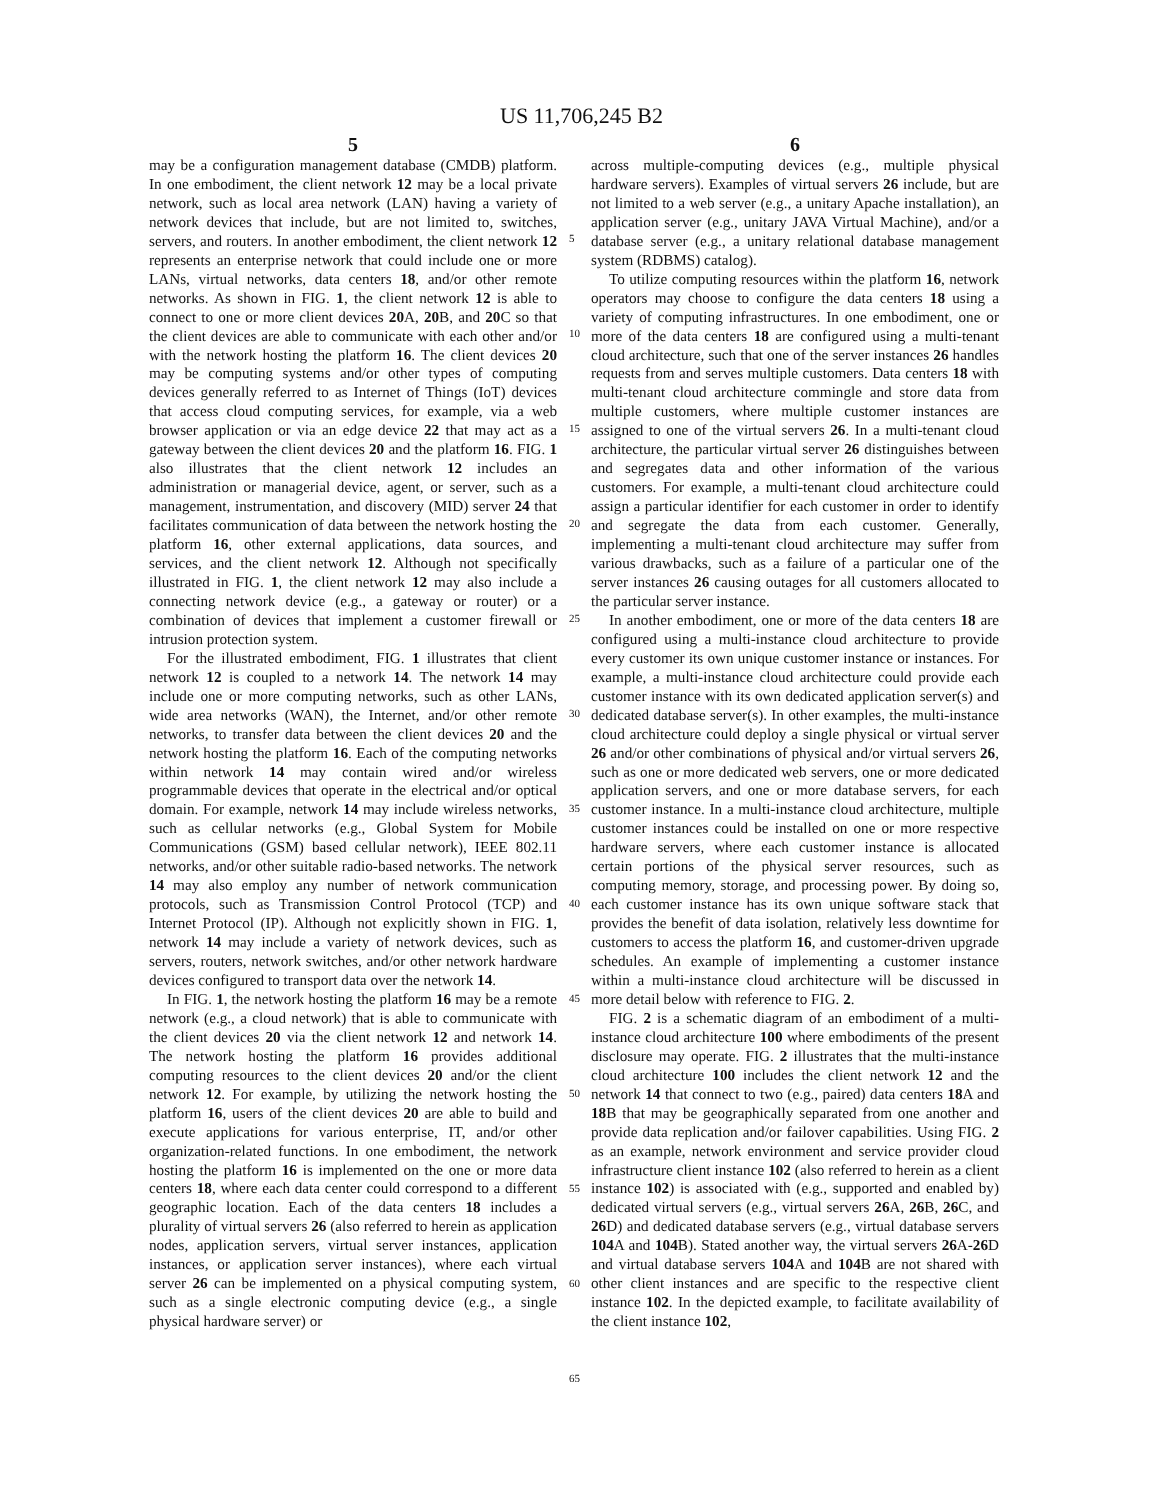US 11,706,245 B2
5 6
may be a configuration management database (CMDB) platform. In one embodiment, the client network 12 may be a local private network, such as local area network (LAN) having a variety of network devices that include, but are not limited to, switches, servers, and routers. In another embodiment, the client network 12 represents an enterprise network that could include one or more LANs, virtual networks, data centers 18, and/or other remote networks. As shown in FIG. 1, the client network 12 is able to connect to one or more client devices 20 A, 20 B, and 20 C so that the client devices are able to communicate with each other and/or with the network hosting the platform 16. The client devices 20 may be computing systems and/or other types of computing devices generally referred to as Internet of Things (IoT) devices that access cloud computing services, for example, via a web browser application or via an edge device 22 that may act as a gateway between the client devices 20 and the platform 16. FIG. 1 also illustrates that the client network 12 includes an administration or managerial device, agent, or server, such as a management, instrumentation, and discovery (MID) server 24 that facilitates communication of data between the network hosting the platform 16, other external applications, data sources, and services, and the client network 12. Although not specifically illustrated in FIG. 1, the client network 12 may also include a connecting network device (e.g., a gateway or router) or a combination of devices that implement a customer firewall or intrusion protection system.
For the illustrated embodiment, FIG. 1 illustrates that client network 12 is coupled to a network 14. The network 14 may include one or more computing networks, such as other LANs, wide area networks (WAN), the Internet, and/or other remote networks, to transfer data between the client devices 20 and the network hosting the platform 16. Each of the computing networks within network 14 may contain wired and/or wireless programmable devices that operate in the electrical and/or optical domain. For example, network 14 may include wireless networks, such as cellular networks (e.g., Global System for Mobile Communications (GSM) based cellular network), IEEE 802.11 networks, and/or other suitable radio-based networks. The network 14 may also employ any number of network communication protocols, such as Transmission Control Protocol (TCP) and Internet Protocol (IP). Although not explicitly shown in FIG. 1, network 14 may include a variety of network devices, such as servers, routers, network switches, and/or other network hardware devices configured to transport data over the network 14.
In FIG. 1, the network hosting the platform 16 may be a remote network (e.g., a cloud network) that is able to communicate with the client devices 20 via the client network 12 and network 14. The network hosting the platform 16 provides additional computing resources to the client devices 20 and/or the client network 12. For example, by utilizing the network hosting the platform 16, users of the client devices 20 are able to build and execute applications for various enterprise, IT, and/or other organization-related functions. In one embodiment, the network hosting the platform 16 is implemented on the one or more data centers 18, where each data center could correspond to a different geographic location. Each of the data centers 18 includes a plurality of virtual servers 26 (also referred to herein as application nodes, application servers, virtual server instances, application instances, or application server instances), where each virtual server 26 can be implemented on a physical computing system, such as a single electronic computing device (e.g., a single physical hardware server) or
5
10
15
20
25
30
35
40
45
50
55
60
65
across multiple-computing devices (e.g., multiple physical hardware servers). Examples of virtual servers 26 include, but are not limited to a web server (e.g., a unitary Apache installation), an application server (e.g., unitary JAVA Virtual Machine), and/or a database server (e.g., a unitary relational database management system (RDBMS) catalog).
To utilize computing resources within the platform 16, network operators may choose to configure the data centers 18 using a variety of computing infrastructures. In one embodiment, one or more of the data centers 18 are configured using a multi-tenant cloud architecture, such that one of the server instances 26 handles requests from and serves multiple customers. Data centers 18 with multi-tenant cloud architecture commingle and store data from multiple customers, where multiple customer instances are assigned to one of the virtual servers 26. In a multi-tenant cloud architecture, the particular virtual server 26 distinguishes between and segregates data and other information of the various customers. For example, a multi-tenant cloud architecture could assign a particular identifier for each customer in order to identify and segregate the data from each customer. Generally, implementing a multi-tenant cloud architecture may suffer from various drawbacks, such as a failure of a particular one of the server instances 26 causing outages for all customers allocated to the particular server instance.
In another embodiment, one or more of the data centers 18 are configured using a multi-instance cloud architecture to provide every customer its own unique customer instance or instances. For example, a multi-instance cloud architecture could provide each customer instance with its own dedicated application server(s) and dedicated database server(s). In other examples, the multi-instance cloud architecture could deploy a single physical or virtual server 26 and/or other combinations of physical and/or virtual servers 26, such as one or more dedicated web servers, one or more dedicated application servers, and one or more database servers, for each customer instance. In a multi-instance cloud architecture, multiple customer instances could be installed on one or more respective hardware servers, where each customer instance is allocated certain portions of the physical server resources, such as computing memory, storage, and processing power. By doing so, each customer instance has its own unique software stack that provides the benefit of data isolation, relatively less downtime for customers to access the platform 16, and customer-driven upgrade schedules. An example of implementing a customer instance within a multi-instance cloud architecture will be discussed in more detail below with reference to FIG. 2.
FIG. 2 is a schematic diagram of an embodiment of a multi-instance cloud architecture 100 where embodiments of the present disclosure may operate. FIG. 2 illustrates that the multi-instance cloud architecture 100 includes the client network 12 and the network 14 that connect to two (e.g., paired) data centers 18 A and 18 B that may be geographically separated from one another and provide data replication and/or failover capabilities. Using FIG. 2 as an example, network environment and service provider cloud infrastructure client instance 102 (also referred to herein as a client instance 102) is associated with (e.g., supported and enabled by) dedicated virtual servers (e.g., virtual servers 26 A, 26 B, 26 C, and 26 D) and dedicated database servers (e.g., virtual database servers 104 A and 104 B). Stated another way, the virtual servers 26 A-26 D and virtual database servers 104 A and 104 B are not shared with other client instances and are specific to the respective client instance 102. In the depicted example, to facilitate availability of the client instance 102,